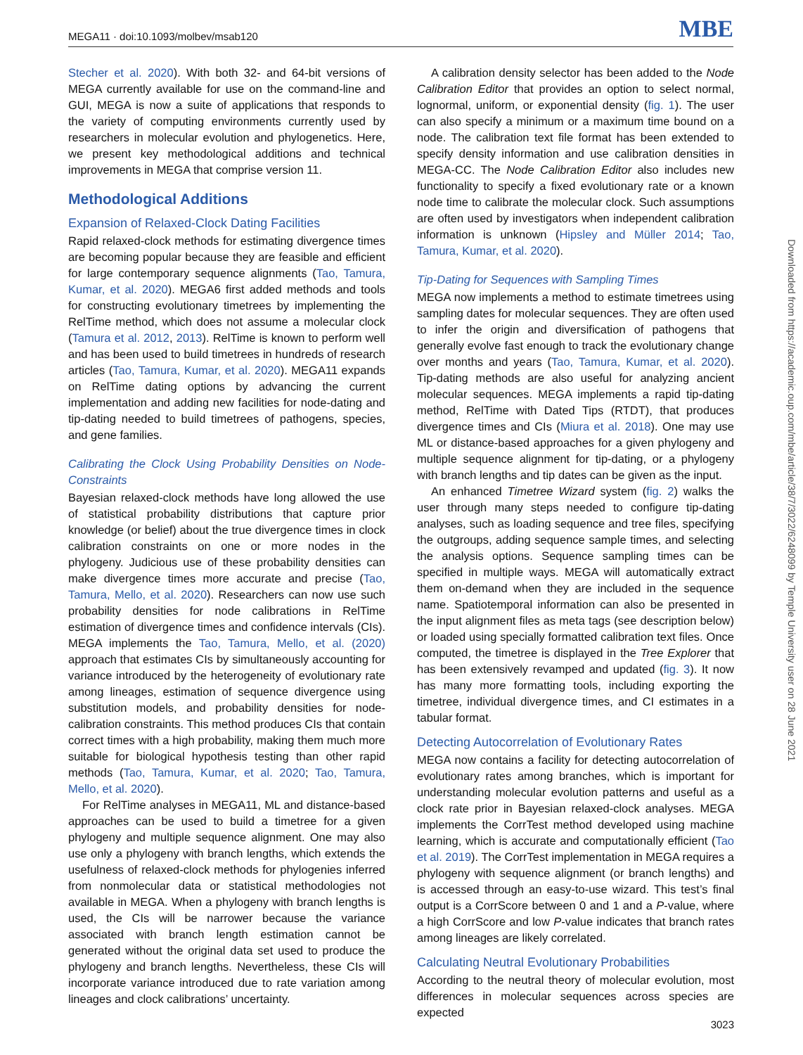MEGA11 · doi:10.1093/molbev/msab120 MBE
Stecher et al. 2020). With both 32- and 64-bit versions of MEGA currently available for use on the command-line and GUI, MEGA is now a suite of applications that responds to the variety of computing environments currently used by researchers in molecular evolution and phylogenetics. Here, we present key methodological additions and technical improvements in MEGA that comprise version 11.
Methodological Additions
Expansion of Relaxed-Clock Dating Facilities
Rapid relaxed-clock methods for estimating divergence times are becoming popular because they are feasible and efficient for large contemporary sequence alignments (Tao, Tamura, Kumar, et al. 2020). MEGA6 first added methods and tools for constructing evolutionary timetrees by implementing the RelTime method, which does not assume a molecular clock (Tamura et al. 2012, 2013). RelTime is known to perform well and has been used to build timetrees in hundreds of research articles (Tao, Tamura, Kumar, et al. 2020). MEGA11 expands on RelTime dating options by advancing the current implementation and adding new facilities for node-dating and tip-dating needed to build timetrees of pathogens, species, and gene families.
Calibrating the Clock Using Probability Densities on Node-Constraints
Bayesian relaxed-clock methods have long allowed the use of statistical probability distributions that capture prior knowledge (or belief) about the true divergence times in clock calibration constraints on one or more nodes in the phylogeny. Judicious use of these probability densities can make divergence times more accurate and precise (Tao, Tamura, Mello, et al. 2020). Researchers can now use such probability densities for node calibrations in RelTime estimation of divergence times and confidence intervals (CIs). MEGA implements the Tao, Tamura, Mello, et al. (2020) approach that estimates CIs by simultaneously accounting for variance introduced by the heterogeneity of evolutionary rate among lineages, estimation of sequence divergence using substitution models, and probability densities for node-calibration constraints. This method produces CIs that contain correct times with a high probability, making them much more suitable for biological hypothesis testing than other rapid methods (Tao, Tamura, Kumar, et al. 2020; Tao, Tamura, Mello, et al. 2020).
For RelTime analyses in MEGA11, ML and distance-based approaches can be used to build a timetree for a given phylogeny and multiple sequence alignment. One may also use only a phylogeny with branch lengths, which extends the usefulness of relaxed-clock methods for phylogenies inferred from nonmolecular data or statistical methodologies not available in MEGA. When a phylogeny with branch lengths is used, the CIs will be narrower because the variance associated with branch length estimation cannot be generated without the original data set used to produce the phylogeny and branch lengths. Nevertheless, these CIs will incorporate variance introduced due to rate variation among lineages and clock calibrations’ uncertainty.
A calibration density selector has been added to the Node Calibration Editor that provides an option to select normal, lognormal, uniform, or exponential density (fig. 1). The user can also specify a minimum or a maximum time bound on a node. The calibration text file format has been extended to specify density information and use calibration densities in MEGA-CC. The Node Calibration Editor also includes new functionality to specify a fixed evolutionary rate or a known node time to calibrate the molecular clock. Such assumptions are often used by investigators when independent calibration information is unknown (Hipsley and Müller 2014; Tao, Tamura, Kumar, et al. 2020).
Tip-Dating for Sequences with Sampling Times
MEGA now implements a method to estimate timetrees using sampling dates for molecular sequences. They are often used to infer the origin and diversification of pathogens that generally evolve fast enough to track the evolutionary change over months and years (Tao, Tamura, Kumar, et al. 2020). Tip-dating methods are also useful for analyzing ancient molecular sequences. MEGA implements a rapid tip-dating method, RelTime with Dated Tips (RTDT), that produces divergence times and CIs (Miura et al. 2018). One may use ML or distance-based approaches for a given phylogeny and multiple sequence alignment for tip-dating, or a phylogeny with branch lengths and tip dates can be given as the input.
An enhanced Timetree Wizard system (fig. 2) walks the user through many steps needed to configure tip-dating analyses, such as loading sequence and tree files, specifying the outgroups, adding sequence sample times, and selecting the analysis options. Sequence sampling times can be specified in multiple ways. MEGA will automatically extract them on-demand when they are included in the sequence name. Spatiotemporal information can also be presented in the input alignment files as meta tags (see description below) or loaded using specially formatted calibration text files. Once computed, the timetree is displayed in the Tree Explorer that has been extensively revamped and updated (fig. 3). It now has many more formatting tools, including exporting the timetree, individual divergence times, and CI estimates in a tabular format.
Detecting Autocorrelation of Evolutionary Rates
MEGA now contains a facility for detecting autocorrelation of evolutionary rates among branches, which is important for understanding molecular evolution patterns and useful as a clock rate prior in Bayesian relaxed-clock analyses. MEGA implements the CorrTest method developed using machine learning, which is accurate and computationally efficient (Tao et al. 2019). The CorrTest implementation in MEGA requires a phylogeny with sequence alignment (or branch lengths) and is accessed through an easy-to-use wizard. This test’s final output is a CorrScore between 0 and 1 and a P-value, where a high CorrScore and low P-value indicates that branch rates among lineages are likely correlated.
Calculating Neutral Evolutionary Probabilities
According to the neutral theory of molecular evolution, most differences in molecular sequences across species are expected
Downloaded from https://academic.oup.com/mbe/article/38/7/3022/6248099 by Temple University user on 28 June 2021
3023